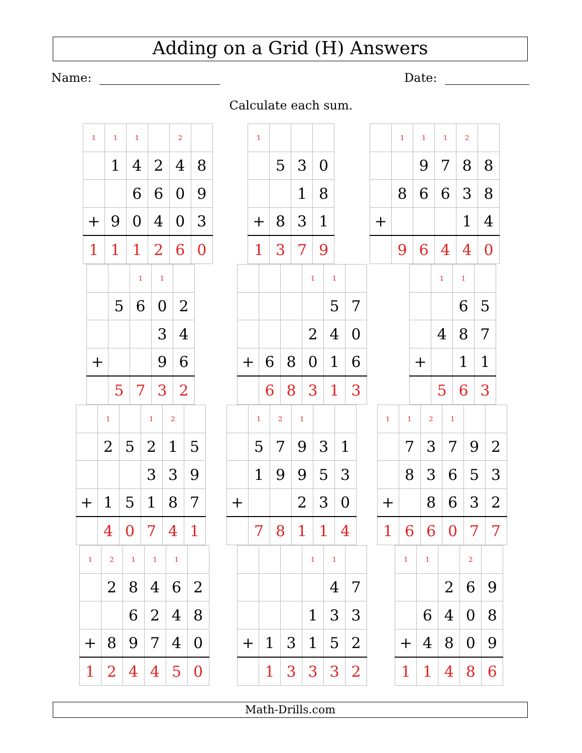Adding on a Grid (H) Answers
Name: Date:
Calculate each sum.
| 1 | 1 | 1 | | 2 | |
| | 1 | 4 | 2 | 4 | 8 |
| | | 6 | 6 | 0 | 9 |
| + | 9 | 0 | 4 | 0 | 3 |
| 1 | 1 | 1 | 2 | 6 | 0 |
| 1 | | | |
| | 5 | 3 | 0 |
| | | 1 | 8 |
| + | 8 | 3 | 1 |
| 1 | 3 | 7 | 9 |
| | 1 | 1 | 1 | 2 | |
| | | 9 | 7 | 8 | 8 |
| | 8 | 6 | 6 | 3 | 8 |
| + | | | | 1 | 4 |
| | 9 | 6 | 4 | 4 | 0 |
| | | 1 | 1 | |
| | 5 | 6 | 0 | 2 |
| | | | 3 | 4 |
| + | | | 9 | 6 |
| | 5 | 7 | 3 | 2 |
| | | | 1 | 1 | |
| | | | | 5 | 7 |
| | | | 2 | 4 | 0 |
| + | 6 | 8 | 0 | 1 | 6 |
| | 6 | 8 | 3 | 1 | 3 |
| | 1 | 1 | |
| | | 6 | 5 |
| | 4 | 8 | 7 |
| + | | 1 | 1 |
| | 5 | 6 | 3 |
| | 1 | | 1 | 2 | |
| | 2 | 5 | 2 | 1 | 5 |
| | | | 3 | 3 | 9 |
| + | 1 | 5 | 1 | 8 | 7 |
| | 4 | 0 | 7 | 4 | 1 |
| | 1 | 2 | 1 | | |
| | 5 | 7 | 9 | 3 | 1 |
| | 1 | 9 | 9 | 5 | 3 |
| + | | | 2 | 3 | 0 |
| | 7 | 8 | 1 | 1 | 4 |
| 1 | 1 | 2 | 1 | | |
| | 7 | 3 | 7 | 9 | 2 |
| | 8 | 3 | 6 | 5 | 3 |
| + | | 8 | 6 | 3 | 2 |
| 1 | 6 | 6 | 0 | 7 | 7 |
| 1 | 2 | 1 | 1 | 1 | |
| | 2 | 8 | 4 | 6 | 2 |
| | | 6 | 2 | 4 | 8 |
| + | 8 | 9 | 7 | 4 | 0 |
| 1 | 2 | 4 | 4 | 5 | 0 |
| | | | 1 | 1 | |
| | | | | 4 | 7 |
| | | | 1 | 3 | 3 |
| + | 1 | 3 | 1 | 5 | 2 |
| | 1 | 3 | 3 | 3 | 2 |
| 1 | 1 | | 2 | |
| | | 2 | 6 | 9 |
| | 6 | 4 | 0 | 8 |
| + | 4 | 8 | 0 | 9 |
| 1 | 1 | 4 | 8 | 6 |
Math-Drills.com